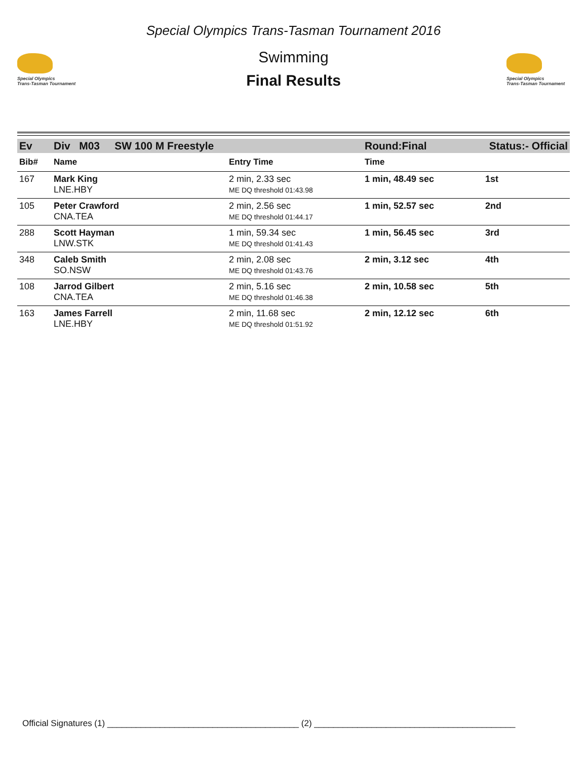Special Olympics
Trans-Tasman Tournament
Special Olympics Trans-Tasman Tournament 2016
Swimming
Final Results
Special Olympics
Trans-Tasman Tournament
| Ev | Div M03 SW 100 M Freestyle | | | Round:Final | Status:- Official |
| Bib# | Name | | Entry Time | Time | |
| 167 | Mark King LNE.HBY | | 2 min, 2.33 sec ME DQ threshold 01:43.98 | 1 min, 48.49 sec | 1st |
| 105 | Peter Crawford CNA.TEA | | 2 min, 2.56 sec ME DQ threshold 01:44.17 | 1 min, 52.57 sec | 2nd |
| 288 | Scott Hayman LNW.STK | | 1 min, 59.34 sec ME DQ threshold 01:41.43 | 1 min, 56.45 sec | 3rd |
| 348 | Caleb Smith SO.NSW | | 2 min, 2.08 sec ME DQ threshold 01:43.76 | 2 min, 3.12 sec | 4th |
| 108 | Jarrod Gilbert CNA.TEA | | 2 min, 5.16 sec ME DQ threshold 01:46.38 | 2 min, 10.58 sec | 5th |
| 163 | James Farrell LNE.HBY | | 2 min, 11.68 sec ME DQ threshold 01:51.92 | 2 min, 12.12 sec | 6th |
Official Signatures (1) ________________________________________ (2) __________________________________________